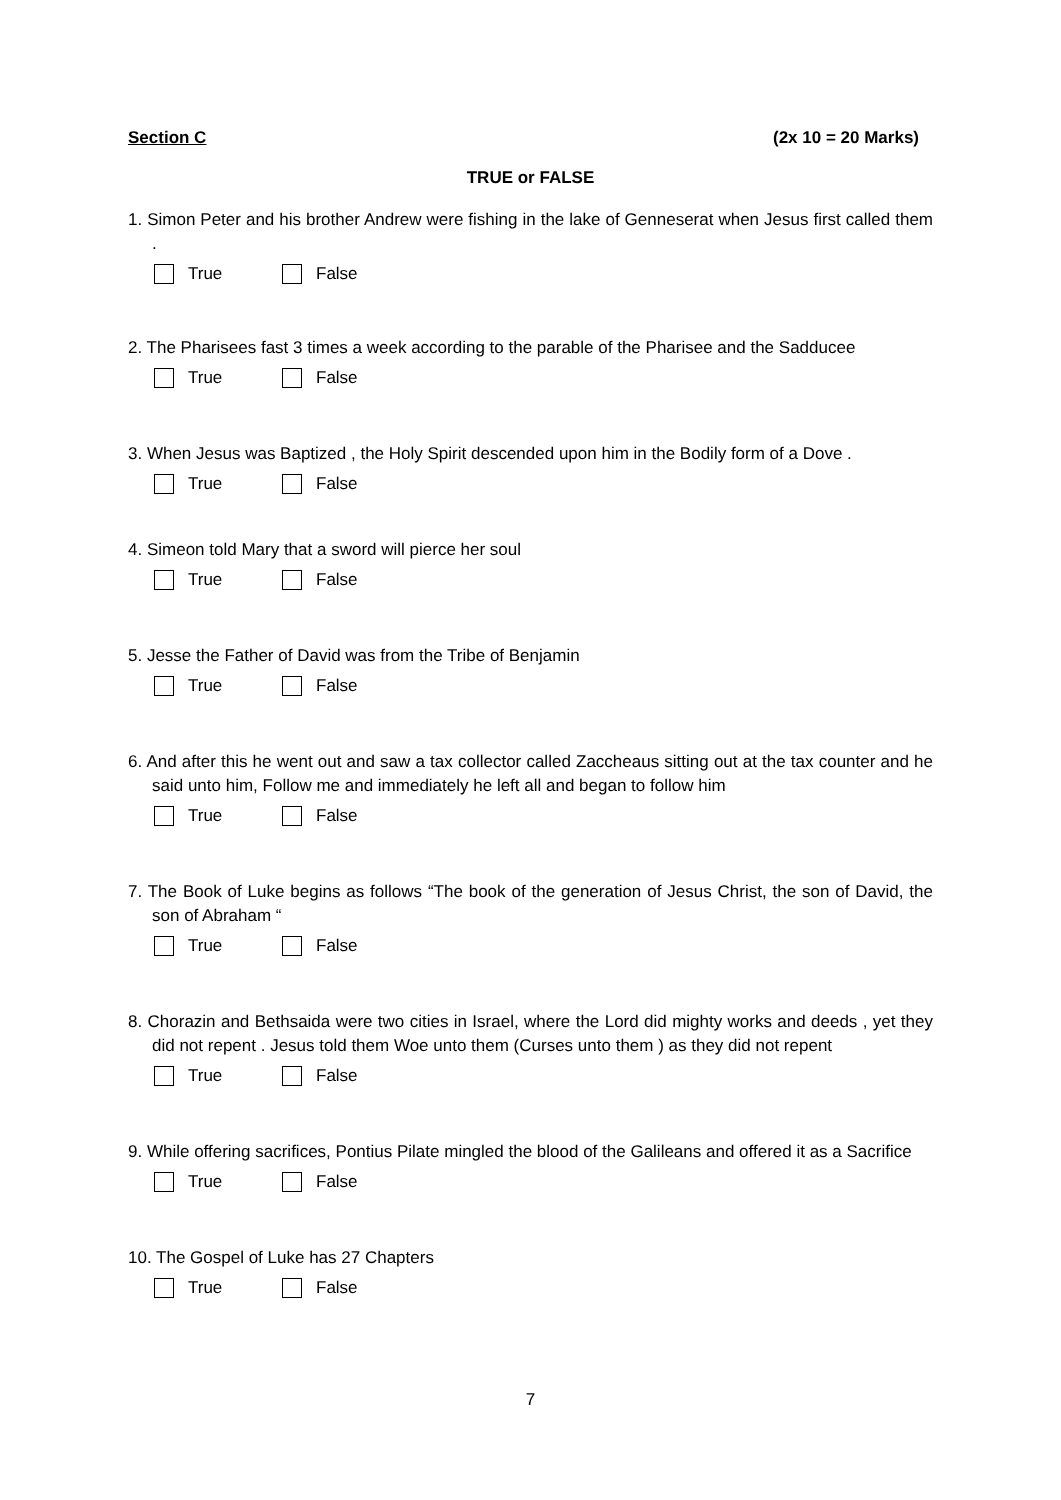Section C (2x 10 = 20 Marks)
TRUE or FALSE
1. Simon Peter and his brother Andrew were fishing in the lake of Genneserat when Jesus first called them .
True False
2. The Pharisees fast 3 times a week according to the parable of the Pharisee and the Sadducee
True False
3. When Jesus was Baptized , the Holy Spirit descended upon him in the Bodily form of a Dove .
True False
4. Simeon told Mary that a sword will pierce her soul
True False
5. Jesse the Father of David was from the Tribe of Benjamin
True False
6. And after this he went out and saw a tax collector called Zaccheaus sitting out at the tax counter and he said unto him, Follow me and immediately he left all and began to follow him
True False
7. The Book of Luke begins as follows “The book of the generation of Jesus Christ, the son of David, the son of Abraham “
True False
8. Chorazin and Bethsaida were two cities in Israel, where the Lord did mighty works and deeds , yet they did not repent . Jesus told them Woe unto them (Curses unto them ) as they did not repent
True False
9. While offering sacrifices, Pontius Pilate mingled the blood of the Galileans and offered it as a Sacrifice
True False
10. The Gospel of Luke has 27 Chapters
True False
7